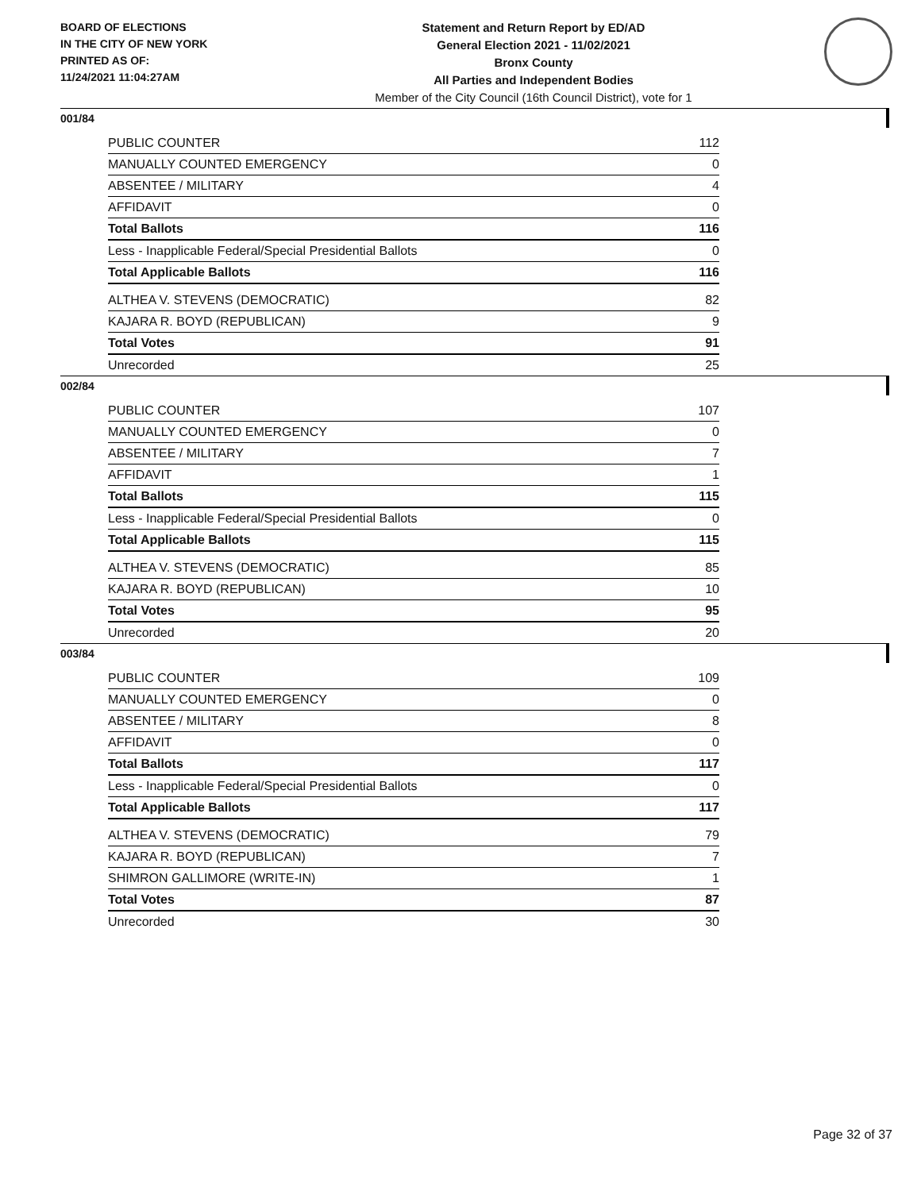BOARD OF ELECTIONS
IN THE CITY OF NEW YORK
PRINTED AS OF:
11/24/2021 11:04:27AM
Statement and Return Report by ED/AD
General Election 2021 - 11/02/2021
Bronx County
All Parties and Independent Bodies
Member of the City Council (16th Council District), vote for 1
001/84
| PUBLIC COUNTER | 112 |
| MANUALLY COUNTED EMERGENCY | 0 |
| ABSENTEE / MILITARY | 4 |
| AFFIDAVIT | 0 |
| Total Ballots | 116 |
| Less - Inapplicable Federal/Special Presidential Ballots | 0 |
| Total Applicable Ballots | 116 |
| ALTHEA V. STEVENS (DEMOCRATIC) | 82 |
| KAJARA R. BOYD (REPUBLICAN) | 9 |
| Total Votes | 91 |
| Unrecorded | 25 |
002/84
| PUBLIC COUNTER | 107 |
| MANUALLY COUNTED EMERGENCY | 0 |
| ABSENTEE / MILITARY | 7 |
| AFFIDAVIT | 1 |
| Total Ballots | 115 |
| Less - Inapplicable Federal/Special Presidential Ballots | 0 |
| Total Applicable Ballots | 115 |
| ALTHEA V. STEVENS (DEMOCRATIC) | 85 |
| KAJARA R. BOYD (REPUBLICAN) | 10 |
| Total Votes | 95 |
| Unrecorded | 20 |
003/84
| PUBLIC COUNTER | 109 |
| MANUALLY COUNTED EMERGENCY | 0 |
| ABSENTEE / MILITARY | 8 |
| AFFIDAVIT | 0 |
| Total Ballots | 117 |
| Less - Inapplicable Federal/Special Presidential Ballots | 0 |
| Total Applicable Ballots | 117 |
| ALTHEA V. STEVENS (DEMOCRATIC) | 79 |
| KAJARA R. BOYD (REPUBLICAN) | 7 |
| SHIMRON GALLIMORE (WRITE-IN) | 1 |
| Total Votes | 87 |
| Unrecorded | 30 |
Page 32 of 37